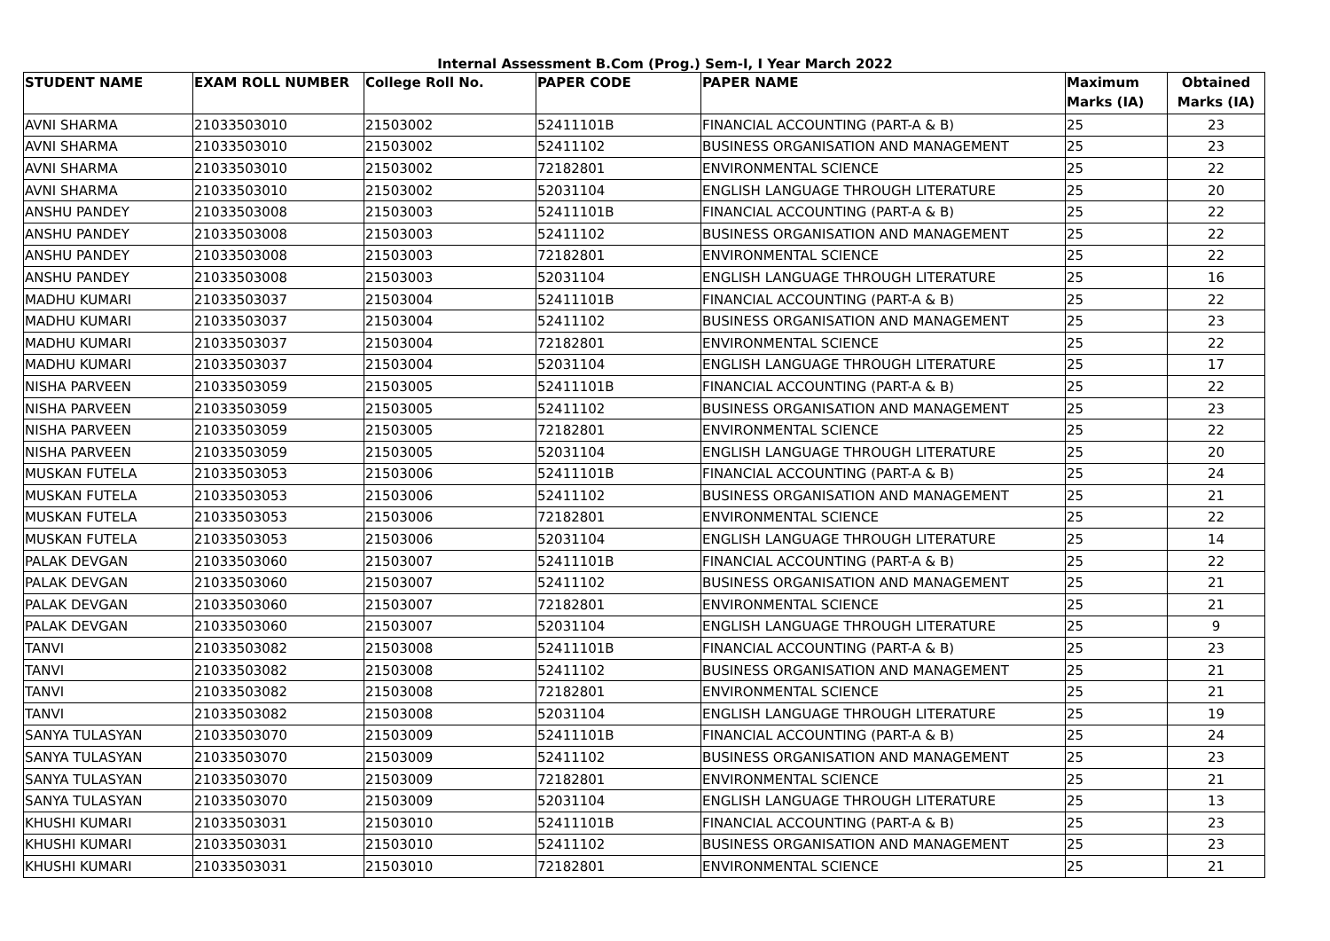Internal Assessment B.Com (Prog.) Sem-I, I Year March 2022
| STUDENT NAME | EXAM ROLL NUMBER | College Roll No. | PAPER CODE | PAPER NAME | Maximum Marks (IA) | Obtained Marks (IA) |
| --- | --- | --- | --- | --- | --- | --- |
| AVNI SHARMA | 21033503010 | 21503002 | 52411101B | FINANCIAL ACCOUNTING (PART-A & B) | 25 | 23 |
| AVNI SHARMA | 21033503010 | 21503002 | 52411102 | BUSINESS ORGANISATION AND MANAGEMENT | 25 | 23 |
| AVNI SHARMA | 21033503010 | 21503002 | 72182801 | ENVIRONMENTAL SCIENCE | 25 | 22 |
| AVNI SHARMA | 21033503010 | 21503002 | 52031104 | ENGLISH LANGUAGE THROUGH LITERATURE | 25 | 20 |
| ANSHU PANDEY | 21033503008 | 21503003 | 52411101B | FINANCIAL ACCOUNTING (PART-A & B) | 25 | 22 |
| ANSHU PANDEY | 21033503008 | 21503003 | 52411102 | BUSINESS ORGANISATION AND MANAGEMENT | 25 | 22 |
| ANSHU PANDEY | 21033503008 | 21503003 | 72182801 | ENVIRONMENTAL SCIENCE | 25 | 22 |
| ANSHU PANDEY | 21033503008 | 21503003 | 52031104 | ENGLISH LANGUAGE THROUGH LITERATURE | 25 | 16 |
| MADHU KUMARI | 21033503037 | 21503004 | 52411101B | FINANCIAL ACCOUNTING (PART-A & B) | 25 | 22 |
| MADHU KUMARI | 21033503037 | 21503004 | 52411102 | BUSINESS ORGANISATION AND MANAGEMENT | 25 | 23 |
| MADHU KUMARI | 21033503037 | 21503004 | 72182801 | ENVIRONMENTAL SCIENCE | 25 | 22 |
| MADHU KUMARI | 21033503037 | 21503004 | 52031104 | ENGLISH LANGUAGE THROUGH LITERATURE | 25 | 17 |
| NISHA PARVEEN | 21033503059 | 21503005 | 52411101B | FINANCIAL ACCOUNTING (PART-A & B) | 25 | 22 |
| NISHA PARVEEN | 21033503059 | 21503005 | 52411102 | BUSINESS ORGANISATION AND MANAGEMENT | 25 | 23 |
| NISHA PARVEEN | 21033503059 | 21503005 | 72182801 | ENVIRONMENTAL SCIENCE | 25 | 22 |
| NISHA PARVEEN | 21033503059 | 21503005 | 52031104 | ENGLISH LANGUAGE THROUGH LITERATURE | 25 | 20 |
| MUSKAN FUTELA | 21033503053 | 21503006 | 52411101B | FINANCIAL ACCOUNTING (PART-A & B) | 25 | 24 |
| MUSKAN FUTELA | 21033503053 | 21503006 | 52411102 | BUSINESS ORGANISATION AND MANAGEMENT | 25 | 21 |
| MUSKAN FUTELA | 21033503053 | 21503006 | 72182801 | ENVIRONMENTAL SCIENCE | 25 | 22 |
| MUSKAN FUTELA | 21033503053 | 21503006 | 52031104 | ENGLISH LANGUAGE THROUGH LITERATURE | 25 | 14 |
| PALAK DEVGAN | 21033503060 | 21503007 | 52411101B | FINANCIAL ACCOUNTING (PART-A & B) | 25 | 22 |
| PALAK DEVGAN | 21033503060 | 21503007 | 52411102 | BUSINESS ORGANISATION AND MANAGEMENT | 25 | 21 |
| PALAK DEVGAN | 21033503060 | 21503007 | 72182801 | ENVIRONMENTAL SCIENCE | 25 | 21 |
| PALAK DEVGAN | 21033503060 | 21503007 | 52031104 | ENGLISH LANGUAGE THROUGH LITERATURE | 25 | 9 |
| TANVI | 21033503082 | 21503008 | 52411101B | FINANCIAL ACCOUNTING (PART-A & B) | 25 | 23 |
| TANVI | 21033503082 | 21503008 | 52411102 | BUSINESS ORGANISATION AND MANAGEMENT | 25 | 21 |
| TANVI | 21033503082 | 21503008 | 72182801 | ENVIRONMENTAL SCIENCE | 25 | 21 |
| TANVI | 21033503082 | 21503008 | 52031104 | ENGLISH LANGUAGE THROUGH LITERATURE | 25 | 19 |
| SANYA TULASYAN | 21033503070 | 21503009 | 52411101B | FINANCIAL ACCOUNTING (PART-A & B) | 25 | 24 |
| SANYA TULASYAN | 21033503070 | 21503009 | 52411102 | BUSINESS ORGANISATION AND MANAGEMENT | 25 | 23 |
| SANYA TULASYAN | 21033503070 | 21503009 | 72182801 | ENVIRONMENTAL SCIENCE | 25 | 21 |
| SANYA TULASYAN | 21033503070 | 21503009 | 52031104 | ENGLISH LANGUAGE THROUGH LITERATURE | 25 | 13 |
| KHUSHI KUMARI | 21033503031 | 21503010 | 52411101B | FINANCIAL ACCOUNTING (PART-A & B) | 25 | 23 |
| KHUSHI KUMARI | 21033503031 | 21503010 | 52411102 | BUSINESS ORGANISATION AND MANAGEMENT | 25 | 23 |
| KHUSHI KUMARI | 21033503031 | 21503010 | 72182801 | ENVIRONMENTAL SCIENCE | 25 | 21 |